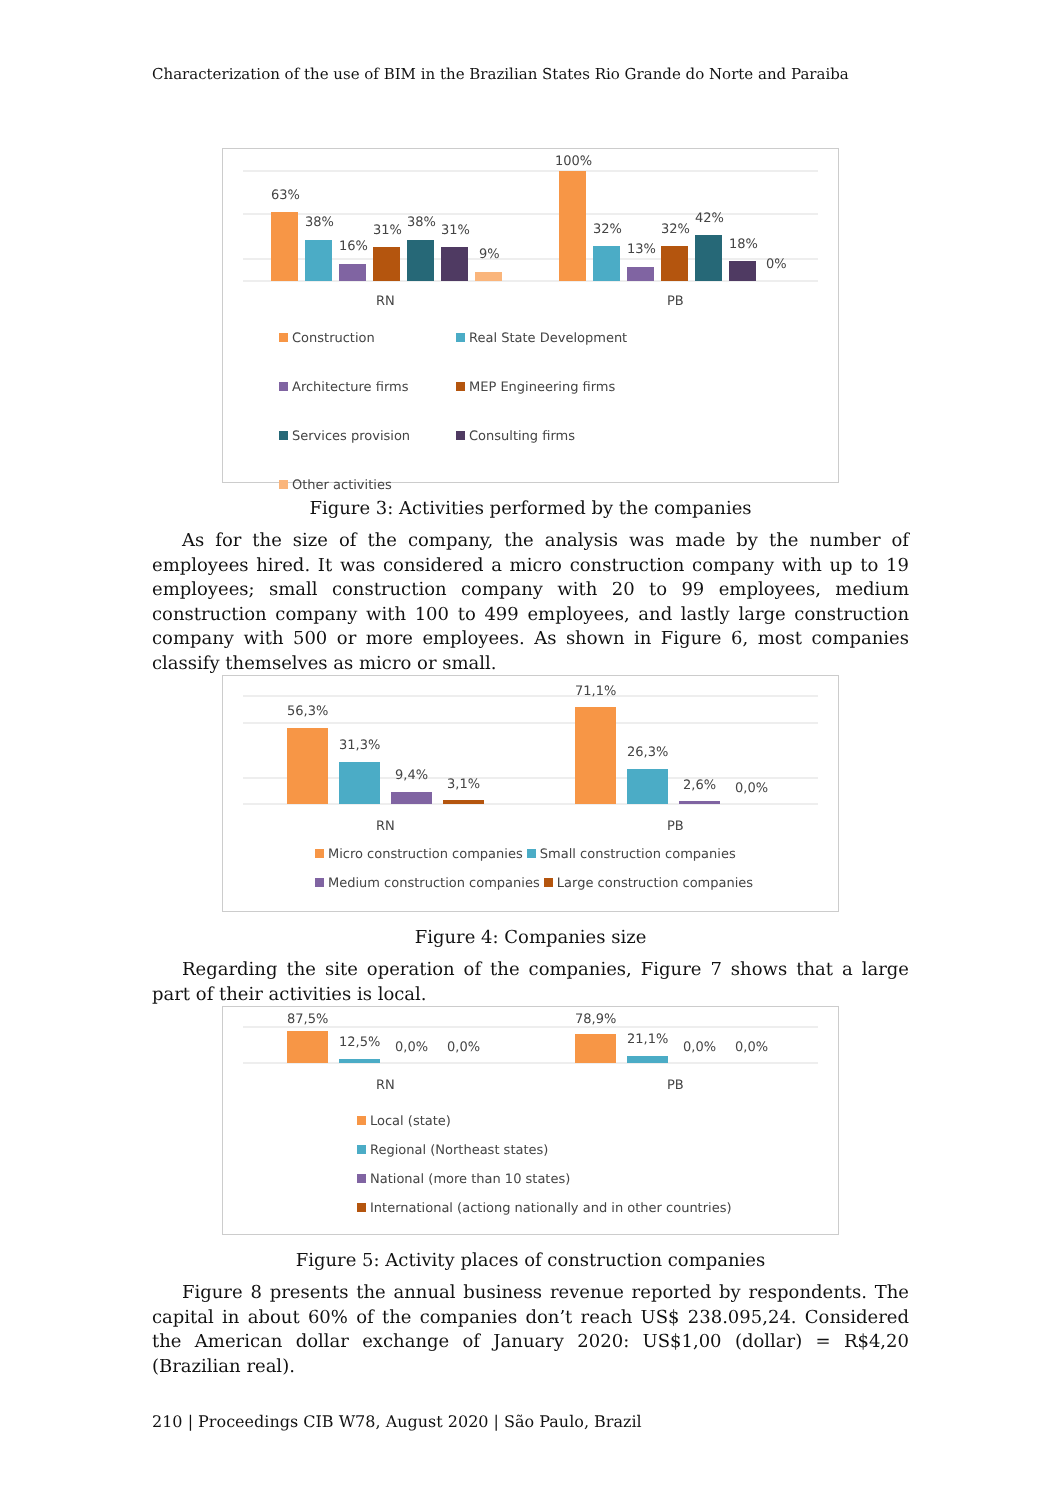Characterization of the use of BIM in the Brazilian States Rio Grande do Norte and Paraiba
63%
38%
16%
31%
38%
31%
9%
100%
32%
13%
32%
42%
18%
0%
RN
PB
Construction Real State Development Architecture firms MEP Engineering firms Services provision Consulting firms Other activities
Figure 3: Activities performed by the companies
As for the size of the company, the analysis was made by the number of employees hired. It was considered a micro construction company with up to 19 employees; small construction company with 20 to 99 employees, medium construction company with 100 to 499 employees, and lastly large construction company with 500 or more employees. As shown in Figure 6, most companies classify themselves as micro or small.
56,3%
31,3%
9,4%
3,1%
71,1%
26,3%
2,6%
0,0%
RN
PB
Micro construction companies Small construction companies
Medium construction companies Large construction companies
Figure 4: Companies size
Regarding the site operation of the companies, Figure 7 shows that a large part of their activities is local.
87,5%
12,5%
0,0%
0,0%
78,9%
21,1%
0,0%
0,0%
RN
PB
Local (state)
Regional (Northeast states)
National (more than 10 states)
International (actiong nationally and in other countries)
Figure 5: Activity places of construction companies
Figure 8 presents the annual business revenue reported by respondents. The capital in about 60% of the companies don’t reach US$ 238.095,24. Considered the American dollar exchange of January 2020: US$1,00 (dollar) = R$4,20 (Brazilian real).
210 | Proceedings CIB W78, August 2020 | São Paulo, Brazil